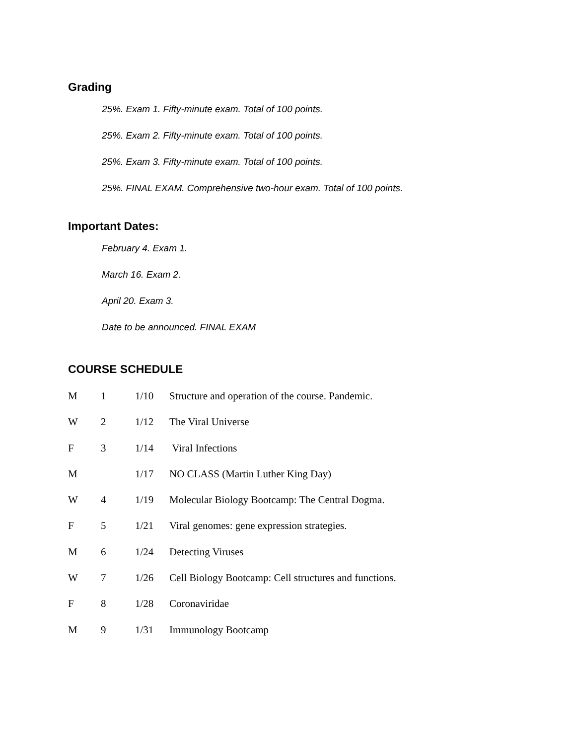Grading
25%. Exam 1. Fifty-minute exam. Total of 100 points.
25%. Exam 2. Fifty-minute exam. Total of 100 points.
25%. Exam 3. Fifty-minute exam. Total of 100 points.
25%. FINAL EXAM. Comprehensive two-hour exam. Total of 100 points.
Important Dates:
February 4. Exam 1.
March 16. Exam 2.
April 20. Exam 3.
Date to be announced. FINAL EXAM
COURSE SCHEDULE
| M | 1 | 1/10 | Structure and operation of the course. Pandemic. |
| W | 2 | 1/12 | The Viral Universe |
| F | 3 | 1/14 | Viral Infections |
| M | | 1/17 | NO CLASS (Martin Luther King Day) |
| W | 4 | 1/19 | Molecular Biology Bootcamp: The Central Dogma. |
| F | 5 | 1/21 | Viral genomes: gene expression strategies. |
| M | 6 | 1/24 | Detecting Viruses |
| W | 7 | 1/26 | Cell Biology Bootcamp: Cell structures and functions. |
| F | 8 | 1/28 | Coronaviridae |
| M | 9 | 1/31 | Immunology Bootcamp |